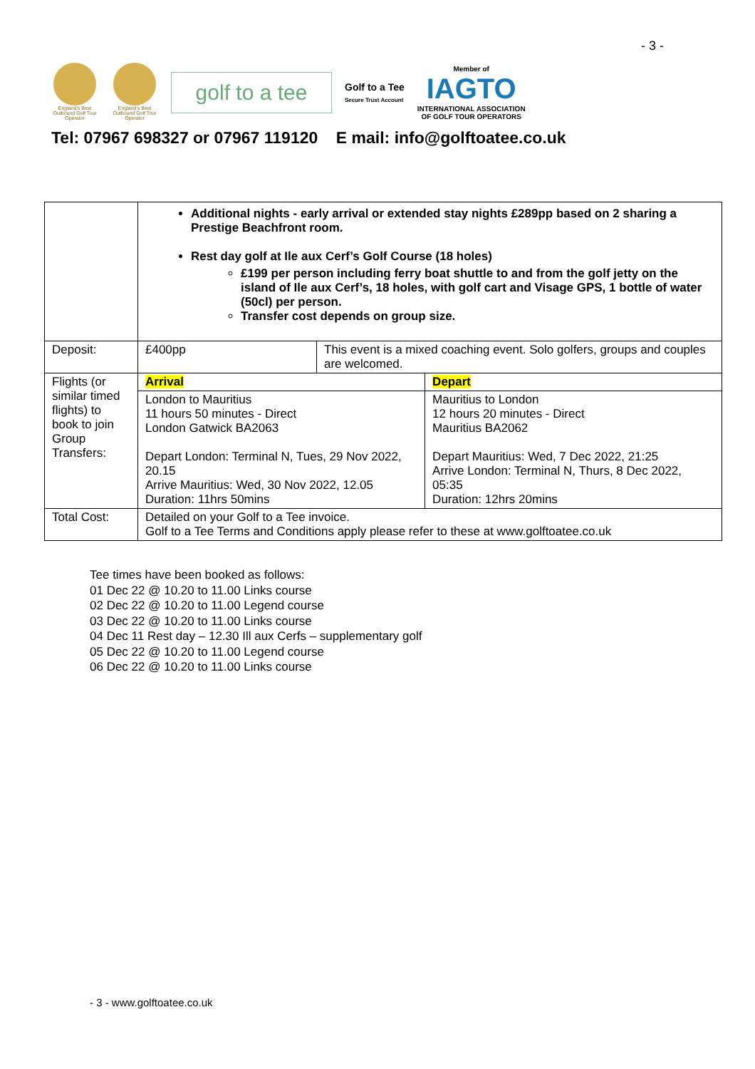- 3 -
England's Best Outbound Golf Tour Operator
England's Best Outbound Golf Tour Operator
golf to a tee
Golf to a Tee
Secure Trust Account
Member of
IAGTO
INTERNATIONAL ASSOCIATION
OF GOLF TOUR OPERATORS
Tel: 07967 698327 or 07967 119120 E mail: info@golftoatee.co.uk
| | Additional nights - early arrival or extended stay nights £289pp based on 2 sharing a Prestige Beachfront room. Rest day golf at Ile aux Cerf’s Golf Course (18 holes) £199 per person including ferry boat shuttle to and from the golf jetty on the island of Ile aux Cerf’s, 18 holes, with golf cart and Visage GPS, 1 bottle of water (50cl) per person. Transfer cost depends on group size. | | |
| Deposit: | £400pp | This event is a mixed coaching event. Solo golfers, groups and couples are welcomed. | |
| Flights (or similar timed flights) to book to join Group Transfers: | Arrival | | Depart |
| | London to Mauritius 11 hours 50 minutes - Direct London Gatwick BA2063 Depart London: Terminal N, Tues, 29 Nov 2022, 20.15 Arrive Mauritius: Wed, 30 Nov 2022, 12.05 Duration: 11hrs 50mins | | Mauritius to London 12 hours 20 minutes - Direct Mauritius BA2062 Depart Mauritius: Wed, 7 Dec 2022, 21:25 Arrive London: Terminal N, Thurs, 8 Dec 2022, 05:35 Duration: 12hrs 20mins |
| Total Cost: | Detailed on your Golf to a Tee invoice. Golf to a Tee Terms and Conditions apply please refer to these at www.golftoatee.co.uk | | |
Tee times have been booked as follows:
01 Dec 22 @ 10.20 to 11.00 Links course
02 Dec 22 @ 10.20 to 11.00 Legend course
03 Dec 22 @ 10.20 to 11.00 Links course
04 Dec 11 Rest day – 12.30 Ill aux Cerfs – supplementary golf
05 Dec 22 @ 10.20 to 11.00 Legend course
06 Dec 22 @ 10.20 to 11.00 Links course
- 3 - www.golftoatee.co.uk